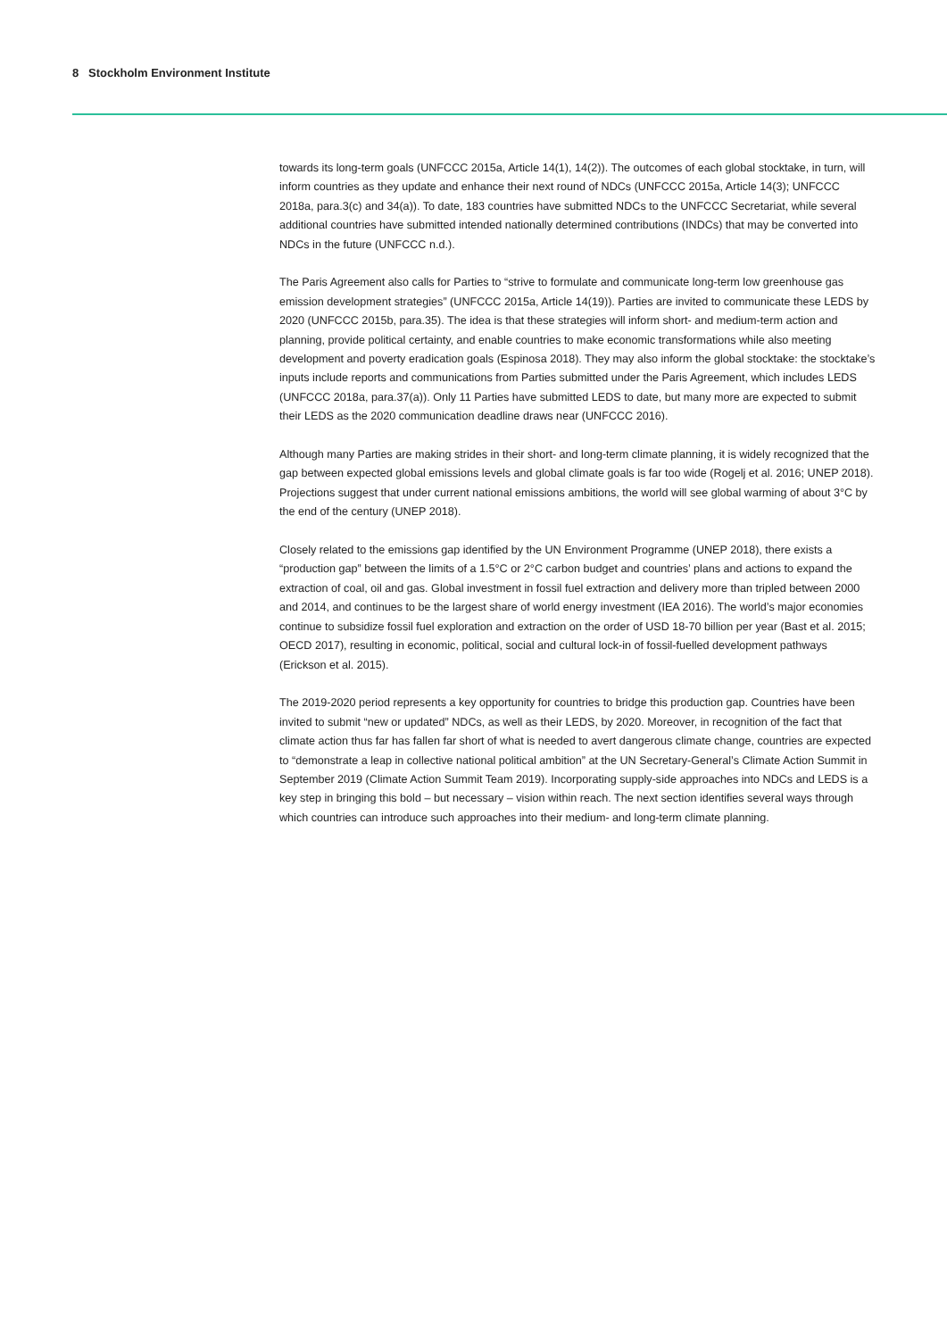8 Stockholm Environment Institute
towards its long-term goals (UNFCCC 2015a, Article 14(1), 14(2)). The outcomes of each global stocktake, in turn, will inform countries as they update and enhance their next round of NDCs (UNFCCC 2015a, Article 14(3); UNFCCC 2018a, para.3(c) and 34(a)). To date, 183 countries have submitted NDCs to the UNFCCC Secretariat, while several additional countries have submitted intended nationally determined contributions (INDCs) that may be converted into NDCs in the future (UNFCCC n.d.).
The Paris Agreement also calls for Parties to “strive to formulate and communicate long-term low greenhouse gas emission development strategies” (UNFCCC 2015a, Article 14(19)). Parties are invited to communicate these LEDS by 2020 (UNFCCC 2015b, para.35). The idea is that these strategies will inform short- and medium-term action and planning, provide political certainty, and enable countries to make economic transformations while also meeting development and poverty eradication goals (Espinosa 2018). They may also inform the global stocktake: the stocktake’s inputs include reports and communications from Parties submitted under the Paris Agreement, which includes LEDS (UNFCCC 2018a, para.37(a)). Only 11 Parties have submitted LEDS to date, but many more are expected to submit their LEDS as the 2020 communication deadline draws near (UNFCCC 2016).
Although many Parties are making strides in their short- and long-term climate planning, it is widely recognized that the gap between expected global emissions levels and global climate goals is far too wide (Rogelj et al. 2016; UNEP 2018). Projections suggest that under current national emissions ambitions, the world will see global warming of about 3°C by the end of the century (UNEP 2018).
Closely related to the emissions gap identified by the UN Environment Programme (UNEP 2018), there exists a “production gap” between the limits of a 1.5°C or 2°C carbon budget and countries’ plans and actions to expand the extraction of coal, oil and gas. Global investment in fossil fuel extraction and delivery more than tripled between 2000 and 2014, and continues to be the largest share of world energy investment (IEA 2016). The world’s major economies continue to subsidize fossil fuel exploration and extraction on the order of USD 18-70 billion per year (Bast et al. 2015; OECD 2017), resulting in economic, political, social and cultural lock-in of fossil-fuelled development pathways (Erickson et al. 2015).
The 2019-2020 period represents a key opportunity for countries to bridge this production gap. Countries have been invited to submit “new or updated” NDCs, as well as their LEDS, by 2020. Moreover, in recognition of the fact that climate action thus far has fallen far short of what is needed to avert dangerous climate change, countries are expected to “demonstrate a leap in collective national political ambition” at the UN Secretary-General’s Climate Action Summit in September 2019 (Climate Action Summit Team 2019). Incorporating supply-side approaches into NDCs and LEDS is a key step in bringing this bold – but necessary – vision within reach. The next section identifies several ways through which countries can introduce such approaches into their medium- and long-term climate planning.